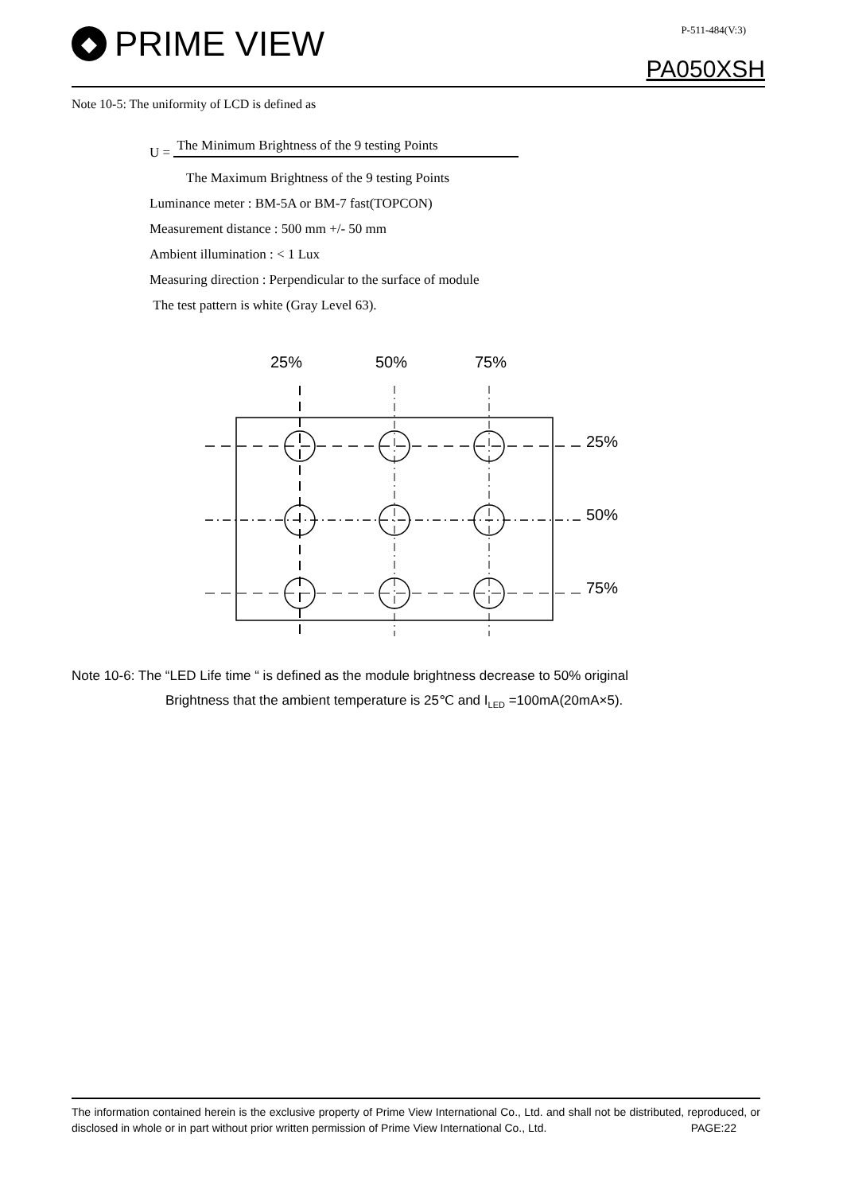◆ PRIME VIEW
P-511-484(V:3)
PA050XSH
Note 10-5: The uniformity of LCD is defined as
U = The Minimum Brightness of the 9 testing Points
The Maximum Brightness of the 9 testing Points
Luminance meter : BM-5A or BM-7 fast(TOPCON)
Measurement distance : 500 mm +/- 50 mm
Ambient illumination : < 1 Lux
Measuring direction : Perpendicular to the surface of module
The test pattern is white (Gray Level 63).
25%
50%
75%
25%
50%
75%
Note 10-6: The “LED Life time “ is defined as the module brightness decrease to 50% original
Brightness that the ambient temperature is 25℃ and I<sub>LED</sub> =100mA(20mA×5).
The information contained herein is the exclusive property of Prime View International Co., Ltd. and shall not be distributed, reproduced, or disclosed in whole or in part without prior written permission of Prime View International Co., Ltd. PAGE:22